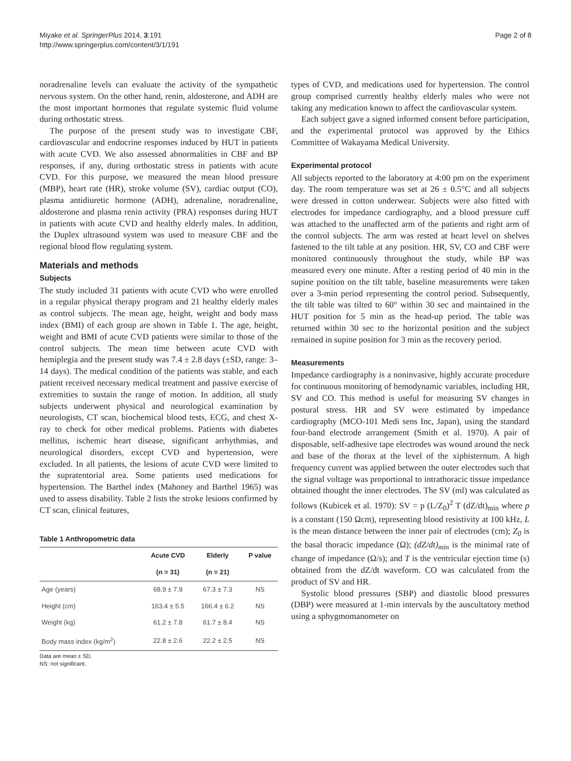Miyake et al. SpringerPlus 2014, 3:191
http://www.springerplus.com/content/3/1/191
Page 2 of 8
noradrenaline levels can evaluate the activity of the sympathetic nervous system. On the other hand, renin, aldosterone, and ADH are the most important hormones that regulate systemic fluid volume during orthostatic stress.
The purpose of the present study was to investigate CBF, cardiovascular and endocrine responses induced by HUT in patients with acute CVD. We also assessed abnormalities in CBF and BP responses, if any, during orthostatic stress in patients with acute CVD. For this purpose, we measured the mean blood pressure (MBP), heart rate (HR), stroke volume (SV), cardiac output (CO), plasma antidiuretic hormone (ADH), adrenaline, noradrenaline, aldosterone and plasma renin activity (PRA) responses during HUT in patients with acute CVD and healthy elderly males. In addition, the Duplex ultrasound system was used to measure CBF and the regional blood flow regulating system.
Materials and methods
Subjects
The study included 31 patients with acute CVD who were enrolled in a regular physical therapy program and 21 healthy elderly males as control subjects. The mean age, height, weight and body mass index (BMI) of each group are shown in Table 1. The age, height, weight and BMI of acute CVD patients were similar to those of the control subjects. The mean time between acute CVD with hemiplegia and the present study was 7.4 ± 2.8 days (±SD, range: 3–14 days). The medical condition of the patients was stable, and each patient received necessary medical treatment and passive exercise of extremities to sustain the range of motion. In addition, all study subjects underwent physical and neurological examination by neurologists, CT scan, biochemical blood tests, ECG, and chest X-ray to check for other medical problems. Patients with diabetes mellitus, ischemic heart disease, significant arrhythmias, and neurological disorders, except CVD and hypertension, were excluded. In all patients, the lesions of acute CVD were limited to the supratentorial area. Some patients used medications for hypertension. The Barthel index (Mahoney and Barthel 1965) was used to assess disability. Table 2 lists the stroke lesions confirmed by CT scan, clinical features,
Table 1 Anthropometric data
| | Acute CVD | Elderly | P value |
| --- | --- | --- | --- |
| | (n = 31) | (n = 21) | |
| Age (years) | 68.9 ± 7.9 | 67.3 ± 7.3 | NS |
| Height (cm) | 163.4 ± 5.5 | 166.4 ± 6.2 | NS |
| Weight (kg) | 61.2 ± 7.8 | 61.7 ± 8.4 | NS |
| Body mass index (kg/m<sup>2</sup>) | 22.8 ± 2.6 | 22.2 ± 2.5 | NS |
Data are mean ± SD.
NS: not significant.
types of CVD, and medications used for hypertension. The control group comprised currently healthy elderly males who were not taking any medication known to affect the cardiovascular system.
Each subject gave a signed informed consent before participation, and the experimental protocol was approved by the Ethics Committee of Wakayama Medical University.
Experimental protocol
All subjects reported to the laboratory at 4:00 pm on the experiment day. The room temperature was set at 26 ± 0.5°C and all subjects were dressed in cotton underwear. Subjects were also fitted with electrodes for impedance cardiography, and a blood pressure cuff was attached to the unaffected arm of the patients and right arm of the control subjects. The arm was rested at heart level on shelves fastened to the tilt table at any position. HR, SV, CO and CBF were monitored continuously throughout the study, while BP was measured every one minute. After a resting period of 40 min in the supine position on the tilt table, baseline measurements were taken over a 3-min period representing the control period. Subsequently, the tilt table was tilted to 60° within 30 sec and maintained in the HUT position for 5 min as the head-up period. The table was returned within 30 sec to the horizontal position and the subject remained in supine position for 3 min as the recovery period.
Measurements
Impedance cardiography is a noninvasive, highly accurate procedure for continuous monitoring of hemodynamic variables, including HR, SV and CO. This method is useful for measuring SV changes in postural stress. HR and SV were estimated by impedance cardiography (MCO-101 Medi sens Inc, Japan), using the standard four-band electrode arrangement (Smith et al. 1970). A pair of disposable, self-adhesive tape electrodes was wound around the neck and base of the thorax at the level of the xiphisternum. A high frequency current was applied between the outer electrodes such that the signal voltage was proportional to intrathoracic tissue impedance obtained thought the inner electrodes. The SV (ml) was calculated as follows (Kubicek et al. 1970): SV = p (L/Z<sub>0</sub>)<sup>2</sup> T (dZ/dt)<sub>min</sub> where p is a constant (150 Ωcm), representing blood resistivity at 100 kHz, L is the mean distance between the inner pair of electrodes (cm); Z<sub>0</sub> is the basal thoracic impedance (Ω); (dZ/dt)<sub>min</sub> is the minimal rate of change of impedance (Ω/s); and T is the ventricular ejection time (s) obtained from the dZ/dt waveform. CO was calculated from the product of SV and HR.
Systolic blood pressures (SBP) and diastolic blood pressures (DBP) were measured at 1-min intervals by the auscultatory method using a sphygmomanometer on